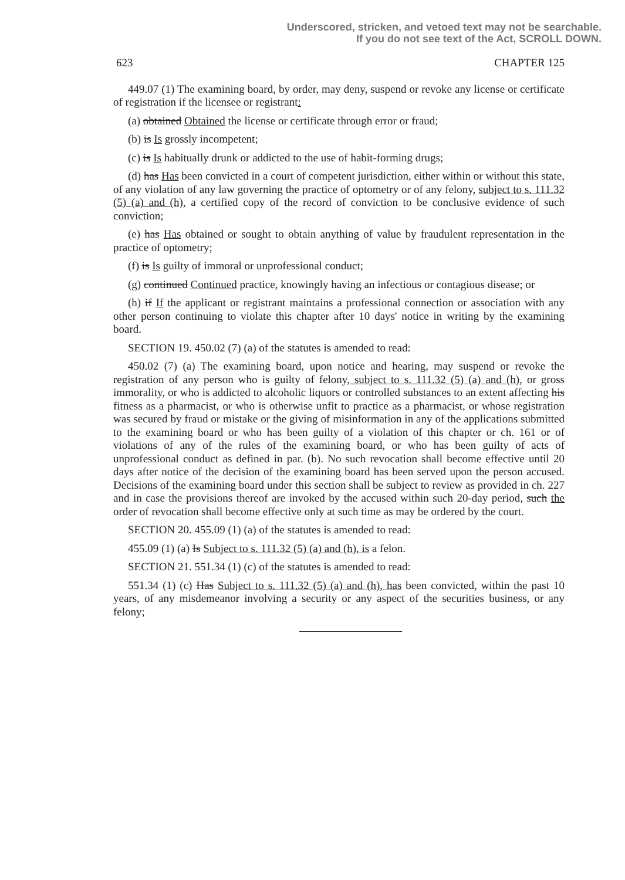Underscored, stricken, and vetoed text may not be searchable.
If you do not see text of the Act, SCROLL DOWN.
623 CHAPTER 125
449.07 (1) The examining board, by order, may deny, suspend or revoke any license or certificate of registration if the licensee or registrant:
(a) obtained Obtained the license or certificate through error or fraud;
(b) is Is grossly incompetent;
(c) is Is habitually drunk or addicted to the use of habit-forming drugs;
(d) has Has been convicted in a court of competent jurisdiction, either within or without this state, of any violation of any law governing the practice of optometry or of any felony, subject to s. 111.32 (5) (a) and (h), a certified copy of the record of conviction to be conclusive evidence of such conviction;
(e) has Has obtained or sought to obtain anything of value by fraudulent representation in the practice of optometry;
(f) is Is guilty of immoral or unprofessional conduct;
(g) continued Continued practice, knowingly having an infectious or contagious disease; or
(h) if If the applicant or registrant maintains a professional connection or association with any other person continuing to violate this chapter after 10 days' notice in writing by the examining board.
SECTION 19. 450.02 (7) (a) of the statutes is amended to read:
450.02 (7) (a) The examining board, upon notice and hearing, may suspend or revoke the registration of any person who is guilty of felony, subject to s. 111.32 (5) (a) and (h), or gross immorality, or who is addicted to alcoholic liquors or controlled substances to an extent affecting his fitness as a pharmacist, or who is otherwise unfit to practice as a pharmacist, or whose registration was secured by fraud or mistake or the giving of misinformation in any of the applications submitted to the examining board or who has been guilty of a violation of this chapter or ch. 161 or of violations of any of the rules of the examining board, or who has been guilty of acts of unprofessional conduct as defined in par. (b). No such revocation shall become effective until 20 days after notice of the decision of the examining board has been served upon the person accused. Decisions of the examining board under this section shall be subject to review as provided in ch. 227 and in case the provisions thereof are invoked by the accused within such 20-day period, such the order of revocation shall become effective only at such time as may be ordered by the court.
SECTION 20. 455.09 (1) (a) of the statutes is amended to read:
455.09 (1) (a) Is Subject to s. 111.32 (5) (a) and (h), is a felon.
SECTION 21. 551.34 (1) (c) of the statutes is amended to read:
551.34 (1) (c) Has Subject to s. 111.32 (5) (a) and (h), has been convicted, within the past 10 years, of any misdemeanor involving a security or any aspect of the securities business, or any felony;